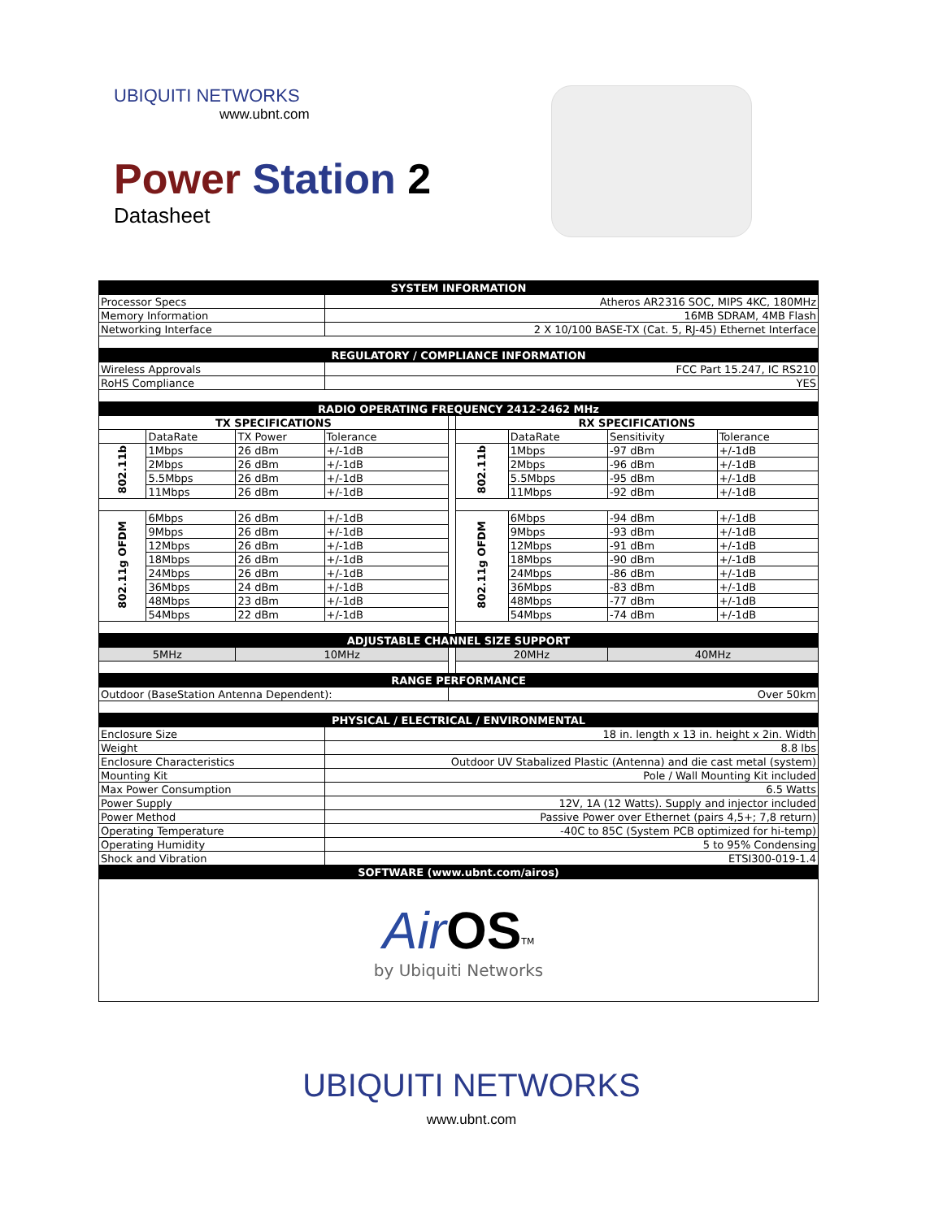UBIQUITI NETWORKS
www.ubnt.com
Power Station 2
Datasheet
| SYSTEM INFORMATION | | | | | | | | |
| --- | --- | --- | --- | --- | --- | --- | --- | --- |
| Processor Specs | | | Atheros AR2316 SOC, MIPS 4KC, 180MHz | | | | | |
| Memory Information | | | 16MB SDRAM, 4MB Flash | | | | | |
| Networking Interface | | | 2 X 10/100 BASE-TX (Cat. 5, RJ-45) Ethernet Interface | | | | | |
| REGULATORY / COMPLIANCE INFORMATION | | | | | | | | |
| Wireless Approvals | | | FCC Part 15.247, IC RS210 | | | | | |
| RoHS Compliance | | | YES | | | | | |
| RADIO OPERATING FREQUENCY 2412-2462 MHz | | | | | | | | |
| TX SPECIFICATIONS | | | | | RX SPECIFICATIONS | | | |
| | DataRate | TX Power | Tolerance | | | DataRate | Sensitivity | Tolerance |
| 802.11b | 1Mbps | 26 dBm | +/-1dB | | 802.11b | 1Mbps | -97 dBm | +/-1dB |
| | 2Mbps | 26 dBm | +/-1dB | | | 2Mbps | -96 dBm | +/-1dB |
| | 5.5Mbps | 26 dBm | +/-1dB | | | 5.5Mbps | -95 dBm | +/-1dB |
| | 11Mbps | 26 dBm | +/-1dB | | | 11Mbps | -92 dBm | +/-1dB |
| 802.11g OFDM | 6Mbps | 26 dBm | +/-1dB | | 802.11g OFDM | 6Mbps | -94 dBm | +/-1dB |
| | 9Mbps | 26 dBm | +/-1dB | | | 9Mbps | -93 dBm | +/-1dB |
| | 12Mbps | 26 dBm | +/-1dB | | | 12Mbps | -91 dBm | +/-1dB |
| | 18Mbps | 26 dBm | +/-1dB | | | 18Mbps | -90 dBm | +/-1dB |
| | 24Mbps | 26 dBm | +/-1dB | | | 24Mbps | -86 dBm | +/-1dB |
| | 36Mbps | 24 dBm | +/-1dB | | | 36Mbps | -83 dBm | +/-1dB |
| | 48Mbps | 23 dBm | +/-1dB | | | 48Mbps | -77 dBm | +/-1dB |
| | 54Mbps | 22 dBm | +/-1dB | | | 54Mbps | -74 dBm | +/-1dB |
| ADJUSTABLE CHANNEL SIZE SUPPORT | | | | | | | | |
| 5MHz | | 10MHz | | | 20MHz | | 40MHz | |
| RANGE PERFORMANCE | | | | | | | | |
| Outdoor (BaseStation Antenna Dependent): | | | | Over 50km | | | | |
| PHYSICAL / ELECTRICAL / ENVIRONMENTAL | | | | | | | | |
| Enclosure Size | | | 18 in. length x 13 in. height x 2in. Width | | | | | |
| Weight | | | 8.8 lbs | | | | | |
| Enclosure Characteristics | | | Outdoor UV Stabalized Plastic (Antenna) and die cast metal (system) | | | | | |
| Mounting Kit | | | Pole / Wall Mounting Kit included | | | | | |
| Max Power Consumption | | | 6.5 Watts | | | | | |
| Power Supply | | | 12V, 1A (12 Watts). Supply and injector included | | | | | |
| Power Method | | | Passive Power over Ethernet (pairs 4,5+; 7,8 return) | | | | | |
| Operating Temperature | | | -40C to 85C (System PCB optimized for hi-temp) | | | | | |
| Operating Humidity | | | 5 to 95% Condensing | | | | | |
| Shock and Vibration | | | ETSI300-019-1.4 | | | | | |
| SOFTWARE (www.ubnt.com/airos) | | | | | | | | |
| Air OS<sup>TM</sup> by Ubiquiti Networks | | | | | | | | |
UBIQUITI NETWORKS
www.ubnt.com